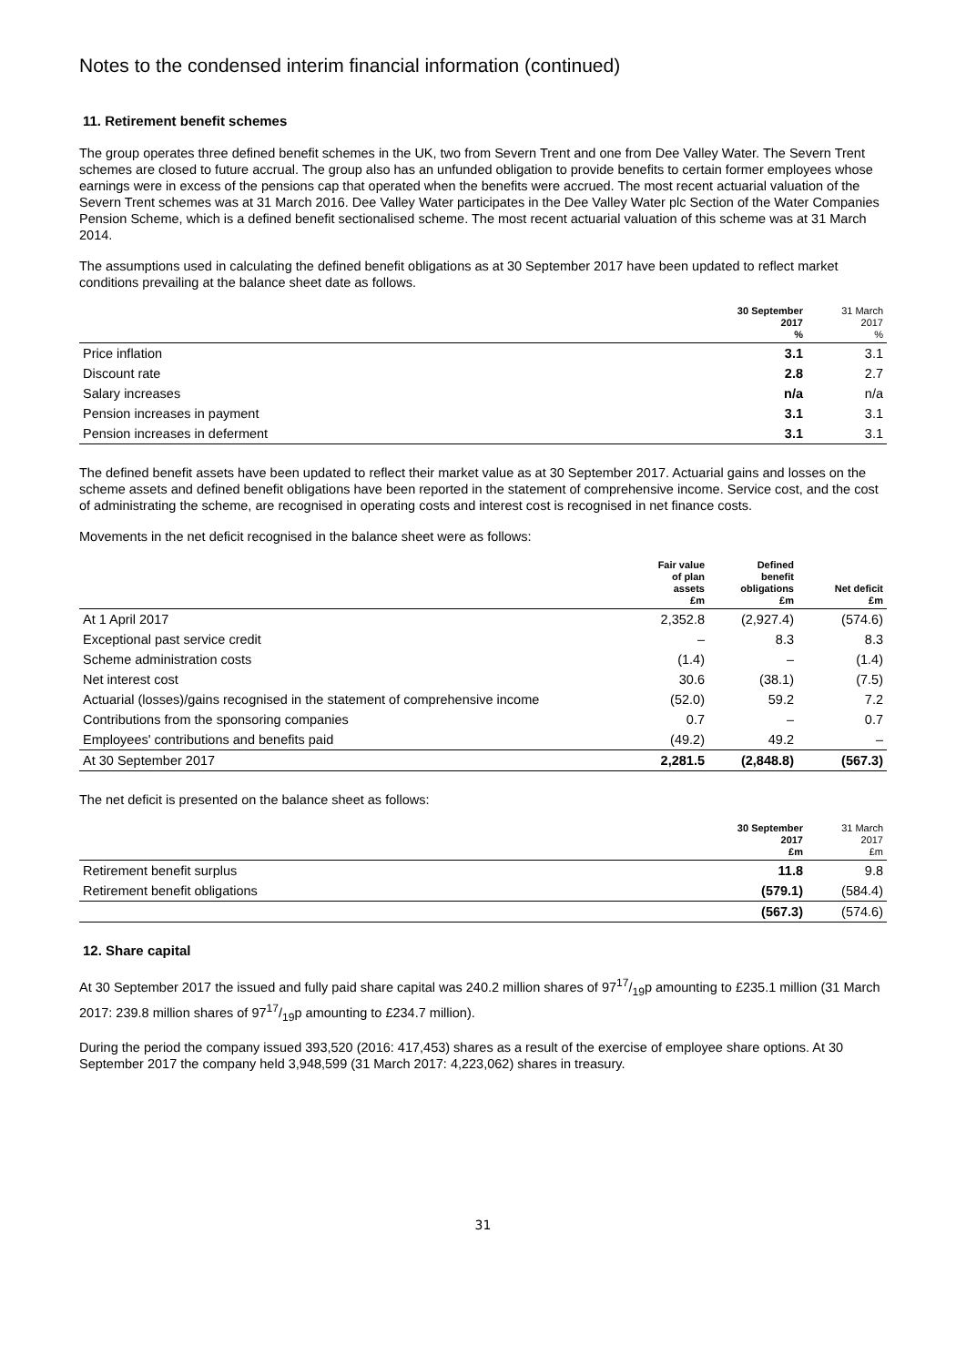Notes to the condensed interim financial information (continued)
11. Retirement benefit schemes
The group operates three defined benefit schemes in the UK, two from Severn Trent and one from Dee Valley Water. The Severn Trent schemes are closed to future accrual. The group also has an unfunded obligation to provide benefits to certain former employees whose earnings were in excess of the pensions cap that operated when the benefits were accrued. The most recent actuarial valuation of the Severn Trent schemes was at 31 March 2016. Dee Valley Water participates in the Dee Valley Water plc Section of the Water Companies Pension Scheme, which is a defined benefit sectionalised scheme. The most recent actuarial valuation of this scheme was at 31 March 2014.
The assumptions used in calculating the defined benefit obligations as at 30 September 2017 have been updated to reflect market conditions prevailing at the balance sheet date as follows.
| | 30 September 2017 % | 31 March 2017 % |
| --- | --- | --- |
| Price inflation | 3.1 | 3.1 |
| Discount rate | 2.8 | 2.7 |
| Salary increases | n/a | n/a |
| Pension increases in payment | 3.1 | 3.1 |
| Pension increases in deferment | 3.1 | 3.1 |
The defined benefit assets have been updated to reflect their market value as at 30 September 2017. Actuarial gains and losses on the scheme assets and defined benefit obligations have been reported in the statement of comprehensive income. Service cost, and the cost of administrating the scheme, are recognised in operating costs and interest cost is recognised in net finance costs.
Movements in the net deficit recognised in the balance sheet were as follows:
| | Fair value of plan assets £m | Defined benefit obligations £m | Net deficit £m |
| --- | --- | --- | --- |
| At 1 April 2017 | 2,352.8 | (2,927.4) | (574.6) |
| Exceptional past service credit | – | 8.3 | 8.3 |
| Scheme administration costs | (1.4) | – | (1.4) |
| Net interest cost | 30.6 | (38.1) | (7.5) |
| Actuarial (losses)/gains recognised in the statement of comprehensive income | (52.0) | 59.2 | 7.2 |
| Contributions from the sponsoring companies | 0.7 | – | 0.7 |
| Employees' contributions and benefits paid | (49.2) | 49.2 | – |
| At 30 September 2017 | 2,281.5 | (2,848.8) | (567.3) |
The net deficit is presented on the balance sheet as follows:
| | 30 September 2017 £m | 31 March 2017 £m |
| --- | --- | --- |
| Retirement benefit surplus | 11.8 | 9.8 |
| Retirement benefit obligations | (579.1) | (584.4) |
| | (567.3) | (574.6) |
12. Share capital
At 30 September 2017 the issued and fully paid share capital was 240.2 million shares of 9717/19p amounting to £235.1 million (31 March 2017: 239.8 million shares of 9717/19p amounting to £234.7 million).
During the period the company issued 393,520 (2016: 417,453) shares as a result of the exercise of employee share options. At 30 September 2017 the company held 3,948,599 (31 March 2017: 4,223,062) shares in treasury.
31